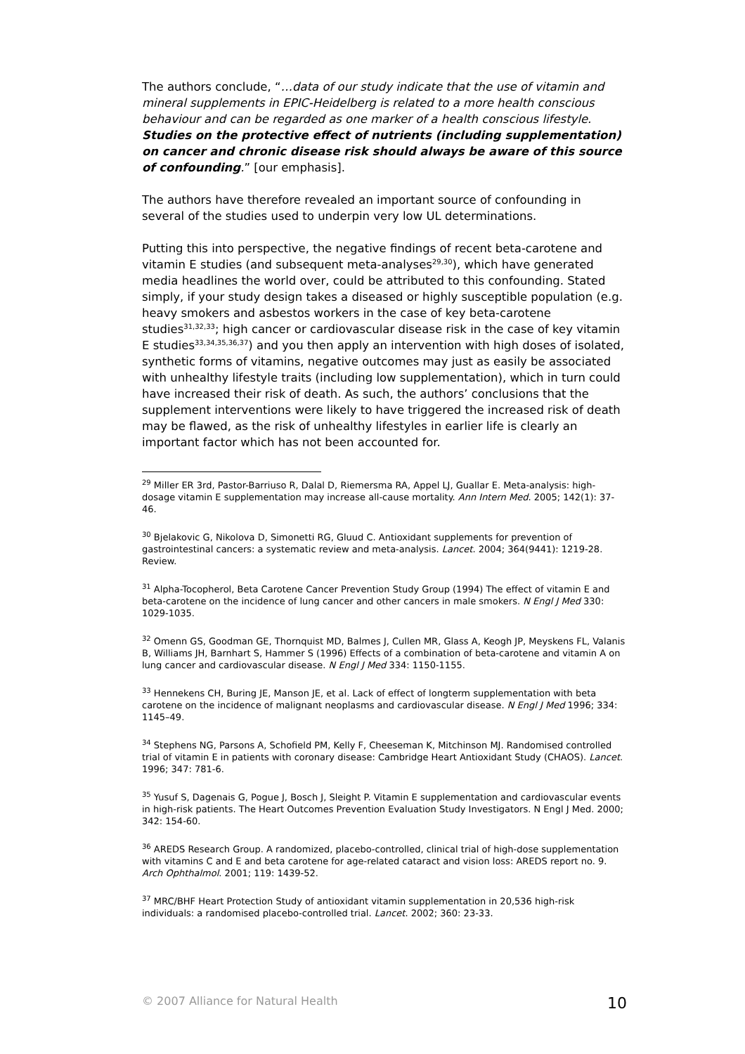The authors conclude, “…data of our study indicate that the use of vitamin and mineral supplements in EPIC-Heidelberg is related to a more health conscious behaviour and can be regarded as one marker of a health conscious lifestyle. Studies on the protective effect of nutrients (including supplementation) on cancer and chronic disease risk should always be aware of this source of confounding.” [our emphasis].
The authors have therefore revealed an important source of confounding in several of the studies used to underpin very low UL determinations.
Putting this into perspective, the negative findings of recent beta-carotene and vitamin E studies (and subsequent meta-analyses<sup>29,30</sup>), which have generated media headlines the world over, could be attributed to this confounding. Stated simply, if your study design takes a diseased or highly susceptible population (e.g. heavy smokers and asbestos workers in the case of key beta-carotene studies<sup>31,32,33</sup>; high cancer or cardiovascular disease risk in the case of key vitamin E studies<sup>33,34,35,36,37</sup>) and you then apply an intervention with high doses of isolated, synthetic forms of vitamins, negative outcomes may just as easily be associated with unhealthy lifestyle traits (including low supplementation), which in turn could have increased their risk of death. As such, the authors’ conclusions that the supplement interventions were likely to have triggered the increased risk of death may be flawed, as the risk of unhealthy lifestyles in earlier life is clearly an important factor which has not been accounted for.
<sup>29</sup> Miller ER 3rd, Pastor-Barriuso R, Dalal D, Riemersma RA, Appel LJ, Guallar E. Meta-analysis: high-dosage vitamin E supplementation may increase all-cause mortality. Ann Intern Med. 2005; 142(1): 37-46.
<sup>30</sup> Bjelakovic G, Nikolova D, Simonetti RG, Gluud C. Antioxidant supplements for prevention of gastrointestinal cancers: a systematic review and meta-analysis. Lancet. 2004; 364(9441): 1219-28. Review.
<sup>31</sup> Alpha-Tocopherol, Beta Carotene Cancer Prevention Study Group (1994) The effect of vitamin E and beta-carotene on the incidence of lung cancer and other cancers in male smokers. N Engl J Med 330: 1029-1035.
<sup>32</sup> Omenn GS, Goodman GE, Thornquist MD, Balmes J, Cullen MR, Glass A, Keogh JP, Meyskens FL, Valanis B, Williams JH, Barnhart S, Hammer S (1996) Effects of a combination of beta-carotene and vitamin A on lung cancer and cardiovascular disease. N Engl J Med 334: 1150-1155.
<sup>33</sup> Hennekens CH, Buring JE, Manson JE, et al. Lack of effect of longterm supplementation with beta carotene on the incidence of malignant neoplasms and cardiovascular disease. N Engl J Med 1996; 334: 1145–49.
<sup>34</sup> Stephens NG, Parsons A, Schofield PM, Kelly F, Cheeseman K, Mitchinson MJ. Randomised controlled trial of vitamin E in patients with coronary disease: Cambridge Heart Antioxidant Study (CHAOS). Lancet. 1996; 347: 781-6.
<sup>35</sup> Yusuf S, Dagenais G, Pogue J, Bosch J, Sleight P. Vitamin E supplementation and cardiovascular events in high-risk patients. The Heart Outcomes Prevention Evaluation Study Investigators. N Engl J Med. 2000; 342: 154-60.
<sup>36</sup> AREDS Research Group. A randomized, placebo-controlled, clinical trial of high-dose supplementation with vitamins C and E and beta carotene for age-related cataract and vision loss: AREDS report no. 9. Arch Ophthalmol. 2001; 119: 1439-52.
<sup>37</sup> MRC/BHF Heart Protection Study of antioxidant vitamin supplementation in 20,536 high-risk individuals: a randomised placebo-controlled trial. Lancet. 2002; 360: 23-33.
© 2007 Alliance for Natural Health 10